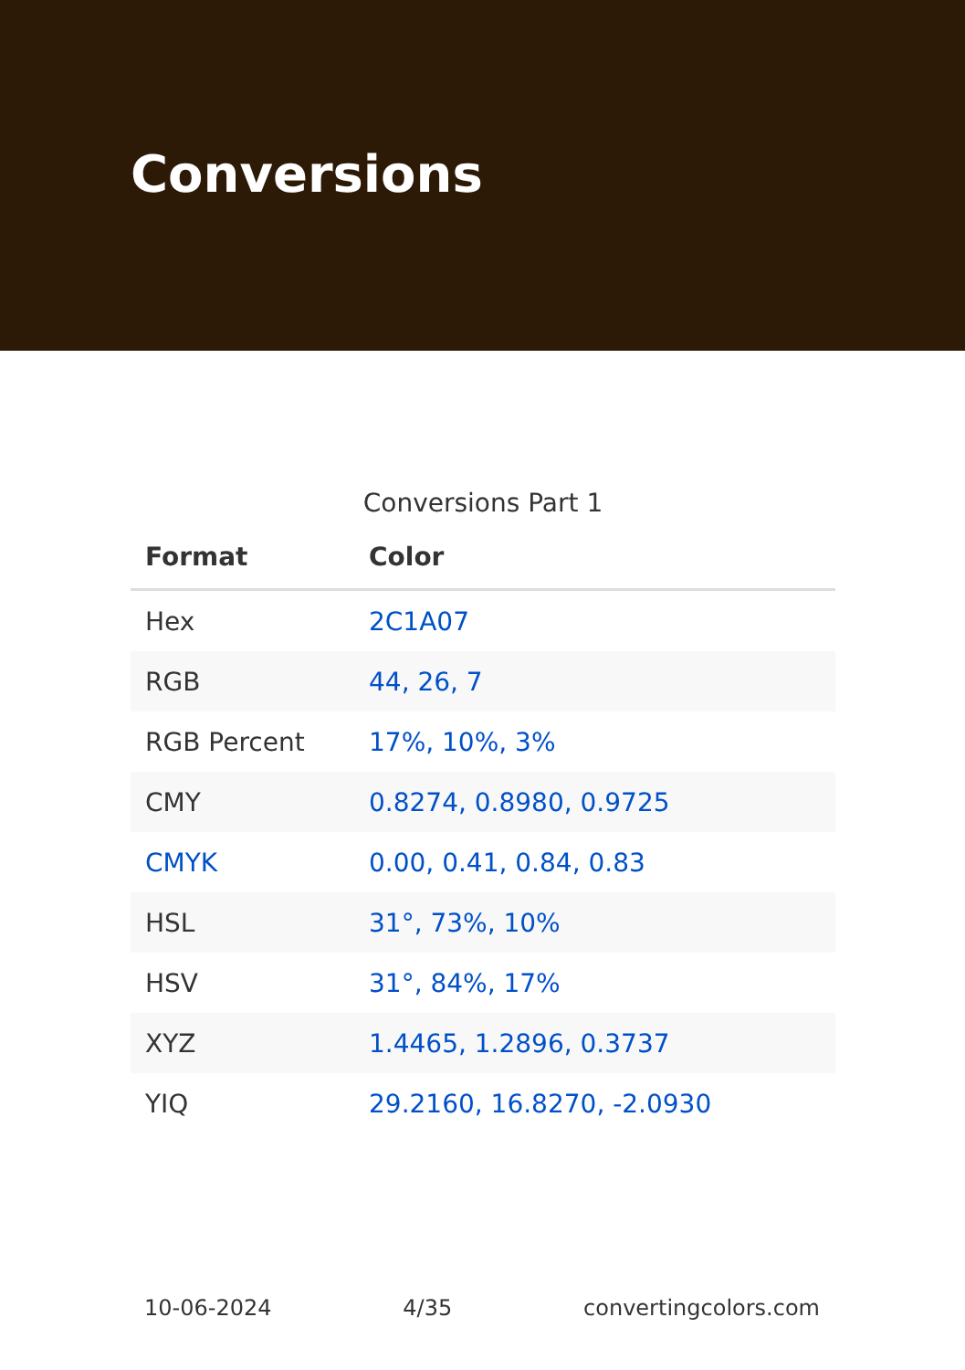Conversions
Conversions Part 1
| Format | Color |
| --- | --- |
| Hex | 2C1A07 |
| RGB | 44, 26, 7 |
| RGB Percent | 17%, 10%, 3% |
| CMY | 0.8274, 0.8980, 0.9725 |
| CMYK | 0.00, 0.41, 0.84, 0.83 |
| HSL | 31°, 73%, 10% |
| HSV | 31°, 84%, 17% |
| XYZ | 1.4465, 1.2896, 0.3737 |
| YIQ | 29.2160, 16.8270, -2.0930 |
10-06-2024 4/35 convertingcolors.com